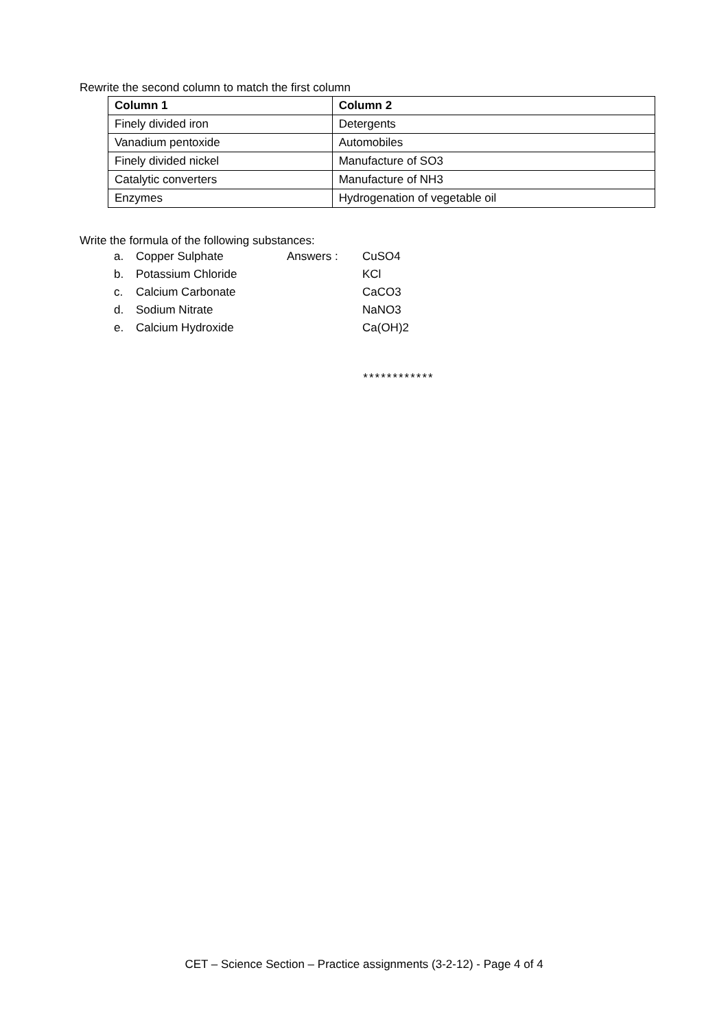Rewrite the second column to match the first column
| Column 1 | Column 2 |
| --- | --- |
| Finely divided iron | Detergents |
| Vanadium pentoxide | Automobiles |
| Finely divided nickel | Manufacture of SO3 |
| Catalytic converters | Manufacture of NH3 |
| Enzymes | Hydrogenation of vegetable oil |
Write the formula of the following substances:
a. Copper Sulphate Answers : CuSO4
b. Potassium Chloride KCl
c. Calcium Carbonate CaCO3
d. Sodium Nitrate NaNO3
e. Calcium Hydroxide Ca(OH)2
************
CET – Science Section – Practice assignments (3-2-12) - Page 4 of 4